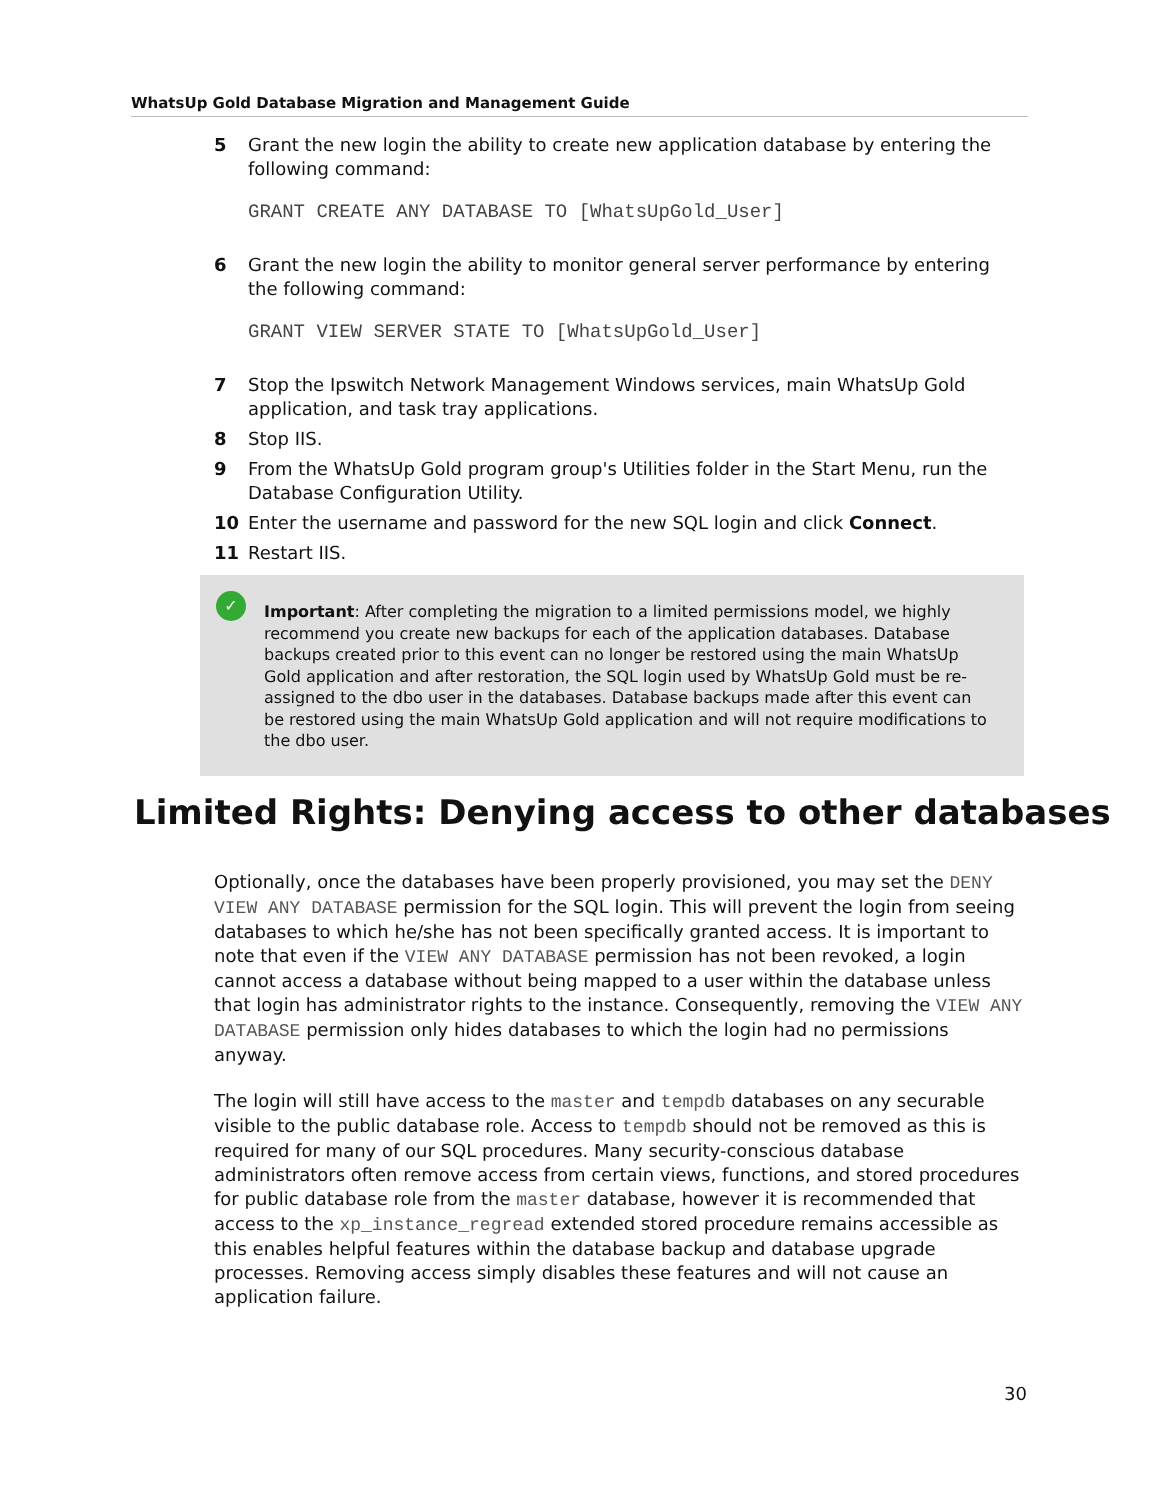WhatsUp Gold Database Migration and Management Guide
5 Grant the new login the ability to create new application database by entering the following command:
GRANT CREATE ANY DATABASE TO [WhatsUpGold_User]
6 Grant the new login the ability to monitor general server performance by entering the following command:
GRANT VIEW SERVER STATE TO [WhatsUpGold_User]
7 Stop the Ipswitch Network Management Windows services, main WhatsUp Gold application, and task tray applications.
8 Stop IIS.
9 From the WhatsUp Gold program group's Utilities folder in the Start Menu, run the Database Configuration Utility.
10 Enter the username and password for the new SQL login and click Connect.
11 Restart IIS.
✓
Important: After completing the migration to a limited permissions model, we highly recommend you create new backups for each of the application databases. Database backups created prior to this event can no longer be restored using the main WhatsUp Gold application and after restoration, the SQL login used by WhatsUp Gold must be re-assigned to the dbo user in the databases. Database backups made after this event can be restored using the main WhatsUp Gold application and will not require modifications to the dbo user.
Limited Rights: Denying access to other databases
Optionally, once the databases have been properly provisioned, you may set the DENY VIEW ANY DATABASE permission for the SQL login. This will prevent the login from seeing databases to which he/she has not been specifically granted access. It is important to note that even if the VIEW ANY DATABASE permission has not been revoked, a login cannot access a database without being mapped to a user within the database unless that login has administrator rights to the instance. Consequently, removing the VIEW ANY DATABASE permission only hides databases to which the login had no permissions anyway.
The login will still have access to the master and tempdb databases on any securable visible to the public database role. Access to tempdb should not be removed as this is required for many of our SQL procedures. Many security-conscious database administrators often remove access from certain views, functions, and stored procedures for public database role from the master database, however it is recommended that access to the xp_instance_regread extended stored procedure remains accessible as this enables helpful features within the database backup and database upgrade processes. Removing access simply disables these features and will not cause an application failure.
30